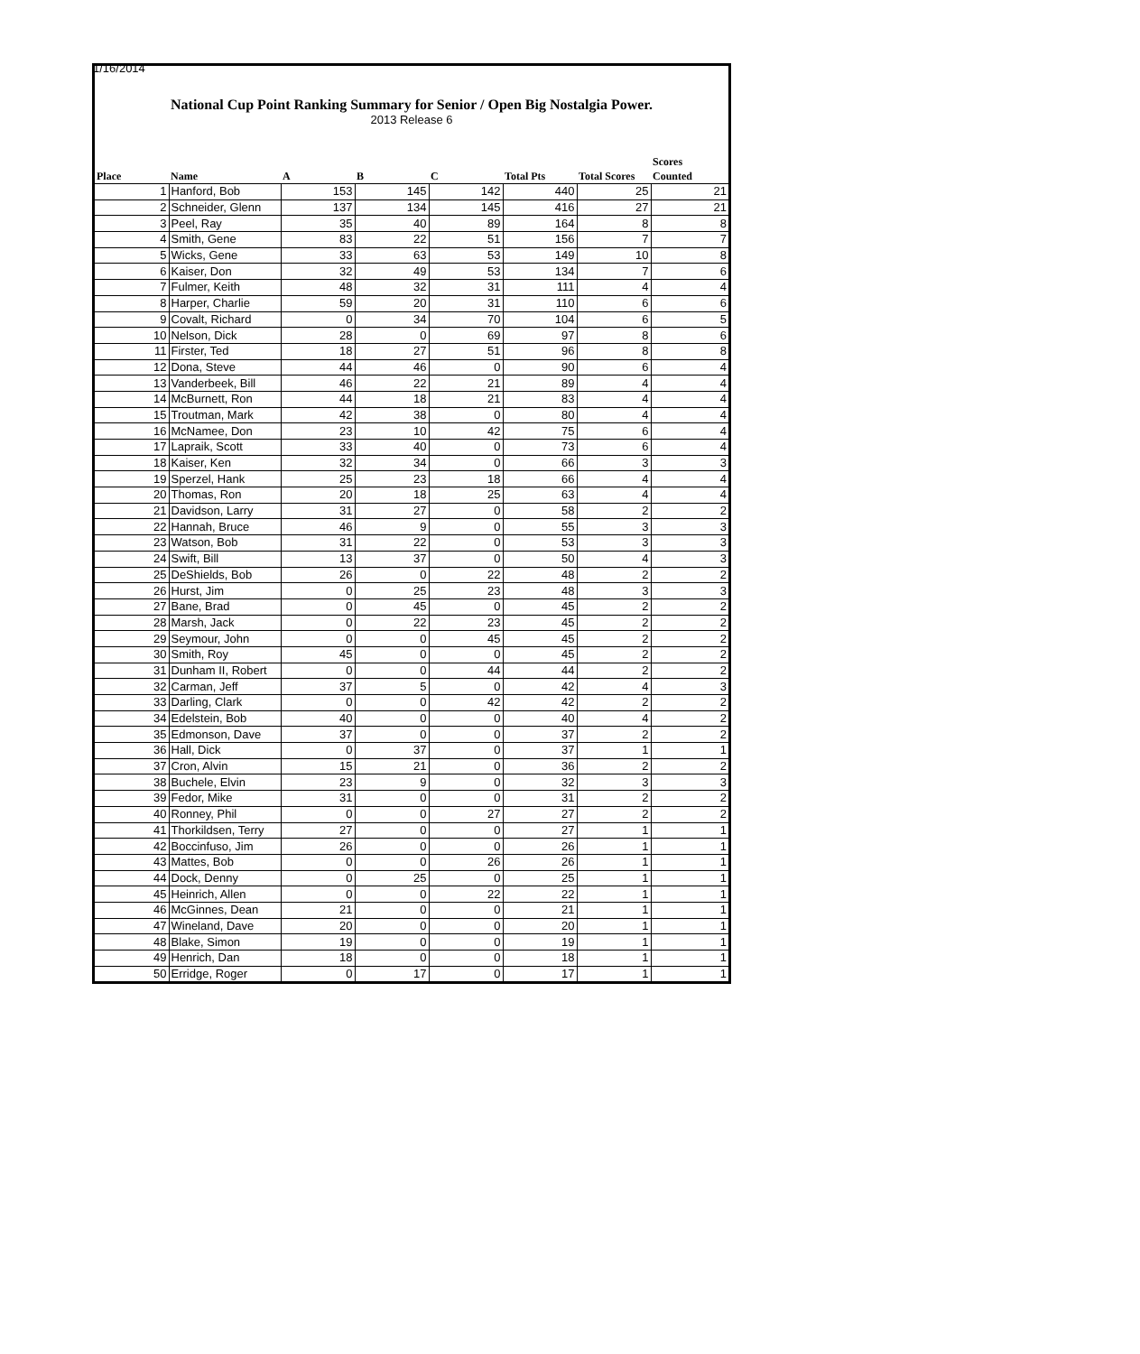1/16/2014
National Cup Point Ranking Summary for Senior / Open Big Nostalgia Power.
2013 Release 6
| Place | Name | A | B | C | Total Pts | Total Scores | Scores Counted |
| --- | --- | --- | --- | --- | --- | --- | --- |
| 1 | Hanford, Bob | 153 | 145 | 142 | 440 | 25 | 21 |
| 2 | Schneider, Glenn | 137 | 134 | 145 | 416 | 27 | 21 |
| 3 | Peel, Ray | 35 | 40 | 89 | 164 | 8 | 8 |
| 4 | Smith, Gene | 83 | 22 | 51 | 156 | 7 | 7 |
| 5 | Wicks, Gene | 33 | 63 | 53 | 149 | 10 | 8 |
| 6 | Kaiser, Don | 32 | 49 | 53 | 134 | 7 | 6 |
| 7 | Fulmer, Keith | 48 | 32 | 31 | 111 | 4 | 4 |
| 8 | Harper, Charlie | 59 | 20 | 31 | 110 | 6 | 6 |
| 9 | Covalt, Richard | 0 | 34 | 70 | 104 | 6 | 5 |
| 10 | Nelson, Dick | 28 | 0 | 69 | 97 | 8 | 6 |
| 11 | Firster, Ted | 18 | 27 | 51 | 96 | 8 | 8 |
| 12 | Dona, Steve | 44 | 46 | 0 | 90 | 6 | 4 |
| 13 | Vanderbeek, Bill | 46 | 22 | 21 | 89 | 4 | 4 |
| 14 | McBurnett, Ron | 44 | 18 | 21 | 83 | 4 | 4 |
| 15 | Troutman, Mark | 42 | 38 | 0 | 80 | 4 | 4 |
| 16 | McNamee, Don | 23 | 10 | 42 | 75 | 6 | 4 |
| 17 | Lapraik, Scott | 33 | 40 | 0 | 73 | 6 | 4 |
| 18 | Kaiser, Ken | 32 | 34 | 0 | 66 | 3 | 3 |
| 19 | Sperzel, Hank | 25 | 23 | 18 | 66 | 4 | 4 |
| 20 | Thomas, Ron | 20 | 18 | 25 | 63 | 4 | 4 |
| 21 | Davidson, Larry | 31 | 27 | 0 | 58 | 2 | 2 |
| 22 | Hannah, Bruce | 46 | 9 | 0 | 55 | 3 | 3 |
| 23 | Watson, Bob | 31 | 22 | 0 | 53 | 3 | 3 |
| 24 | Swift, Bill | 13 | 37 | 0 | 50 | 4 | 3 |
| 25 | DeShields, Bob | 26 | 0 | 22 | 48 | 2 | 2 |
| 26 | Hurst, Jim | 0 | 25 | 23 | 48 | 3 | 3 |
| 27 | Bane, Brad | 0 | 45 | 0 | 45 | 2 | 2 |
| 28 | Marsh, Jack | 0 | 22 | 23 | 45 | 2 | 2 |
| 29 | Seymour, John | 0 | 0 | 45 | 45 | 2 | 2 |
| 30 | Smith, Roy | 45 | 0 | 0 | 45 | 2 | 2 |
| 31 | Dunham II, Robert | 0 | 0 | 44 | 44 | 2 | 2 |
| 32 | Carman, Jeff | 37 | 5 | 0 | 42 | 4 | 3 |
| 33 | Darling, Clark | 0 | 0 | 42 | 42 | 2 | 2 |
| 34 | Edelstein, Bob | 40 | 0 | 0 | 40 | 4 | 2 |
| 35 | Edmonson, Dave | 37 | 0 | 0 | 37 | 2 | 2 |
| 36 | Hall, Dick | 0 | 37 | 0 | 37 | 1 | 1 |
| 37 | Cron, Alvin | 15 | 21 | 0 | 36 | 2 | 2 |
| 38 | Buchele, Elvin | 23 | 9 | 0 | 32 | 3 | 3 |
| 39 | Fedor, Mike | 31 | 0 | 0 | 31 | 2 | 2 |
| 40 | Ronney, Phil | 0 | 0 | 27 | 27 | 2 | 2 |
| 41 | Thorkildsen, Terry | 27 | 0 | 0 | 27 | 1 | 1 |
| 42 | Boccinfuso, Jim | 26 | 0 | 0 | 26 | 1 | 1 |
| 43 | Mattes, Bob | 0 | 0 | 26 | 26 | 1 | 1 |
| 44 | Dock, Denny | 0 | 25 | 0 | 25 | 1 | 1 |
| 45 | Heinrich, Allen | 0 | 0 | 22 | 22 | 1 | 1 |
| 46 | McGinnes, Dean | 21 | 0 | 0 | 21 | 1 | 1 |
| 47 | Wineland, Dave | 20 | 0 | 0 | 20 | 1 | 1 |
| 48 | Blake, Simon | 19 | 0 | 0 | 19 | 1 | 1 |
| 49 | Henrich, Dan | 18 | 0 | 0 | 18 | 1 | 1 |
| 50 | Erridge, Roger | 0 | 17 | 0 | 17 | 1 | 1 |